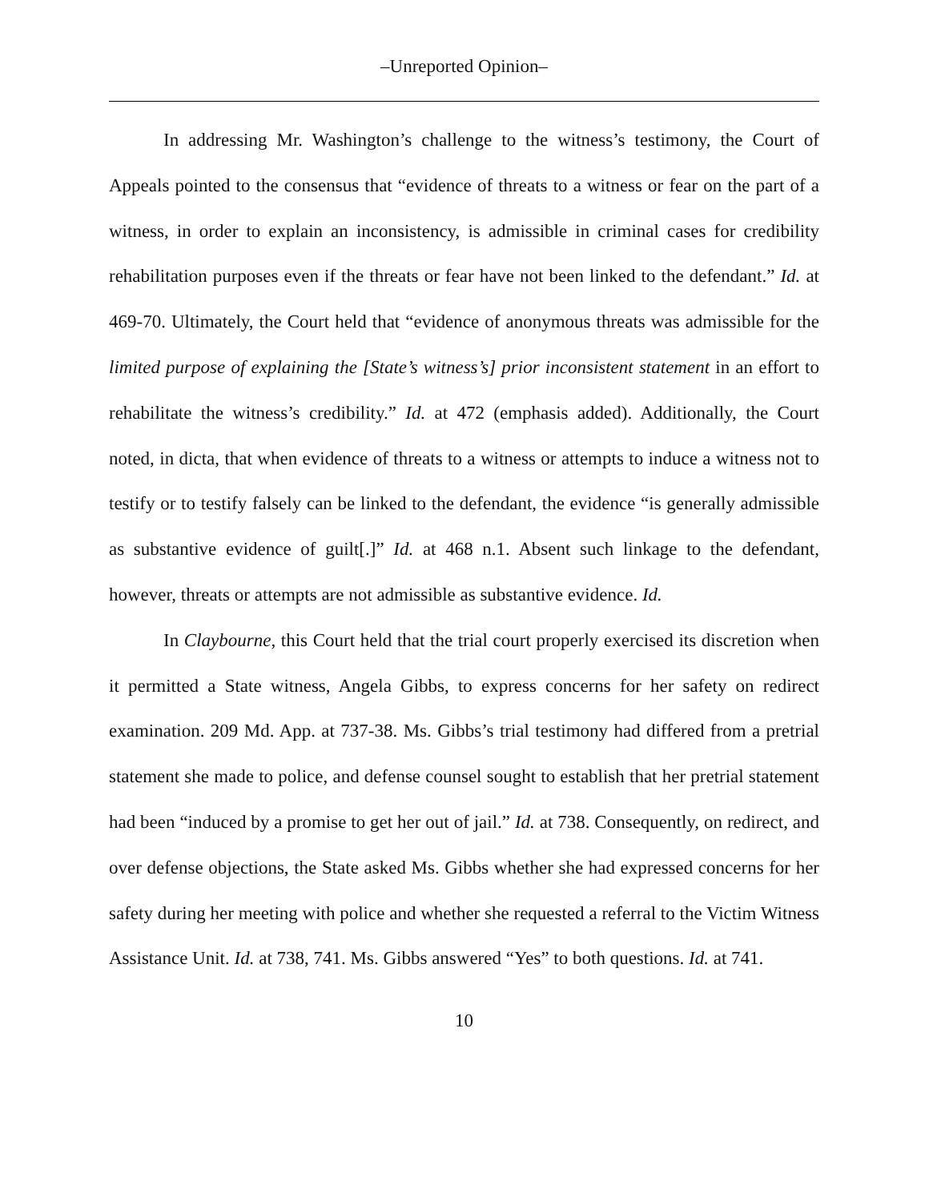–Unreported Opinion–
In addressing Mr. Washington’s challenge to the witness’s testimony, the Court of Appeals pointed to the consensus that “evidence of threats to a witness or fear on the part of a witness, in order to explain an inconsistency, is admissible in criminal cases for credibility rehabilitation purposes even if the threats or fear have not been linked to the defendant.” Id. at 469-70. Ultimately, the Court held that “evidence of anonymous threats was admissible for the limited purpose of explaining the [State’s witness’s] prior inconsistent statement in an effort to rehabilitate the witness’s credibility.” Id. at 472 (emphasis added). Additionally, the Court noted, in dicta, that when evidence of threats to a witness or attempts to induce a witness not to testify or to testify falsely can be linked to the defendant, the evidence “is generally admissible as substantive evidence of guilt[.]” Id. at 468 n.1. Absent such linkage to the defendant, however, threats or attempts are not admissible as substantive evidence. Id.
In Claybourne, this Court held that the trial court properly exercised its discretion when it permitted a State witness, Angela Gibbs, to express concerns for her safety on redirect examination. 209 Md. App. at 737-38. Ms. Gibbs’s trial testimony had differed from a pretrial statement she made to police, and defense counsel sought to establish that her pretrial statement had been “induced by a promise to get her out of jail.” Id. at 738. Consequently, on redirect, and over defense objections, the State asked Ms. Gibbs whether she had expressed concerns for her safety during her meeting with police and whether she requested a referral to the Victim Witness Assistance Unit. Id. at 738, 741. Ms. Gibbs answered “Yes” to both questions. Id. at 741.
10